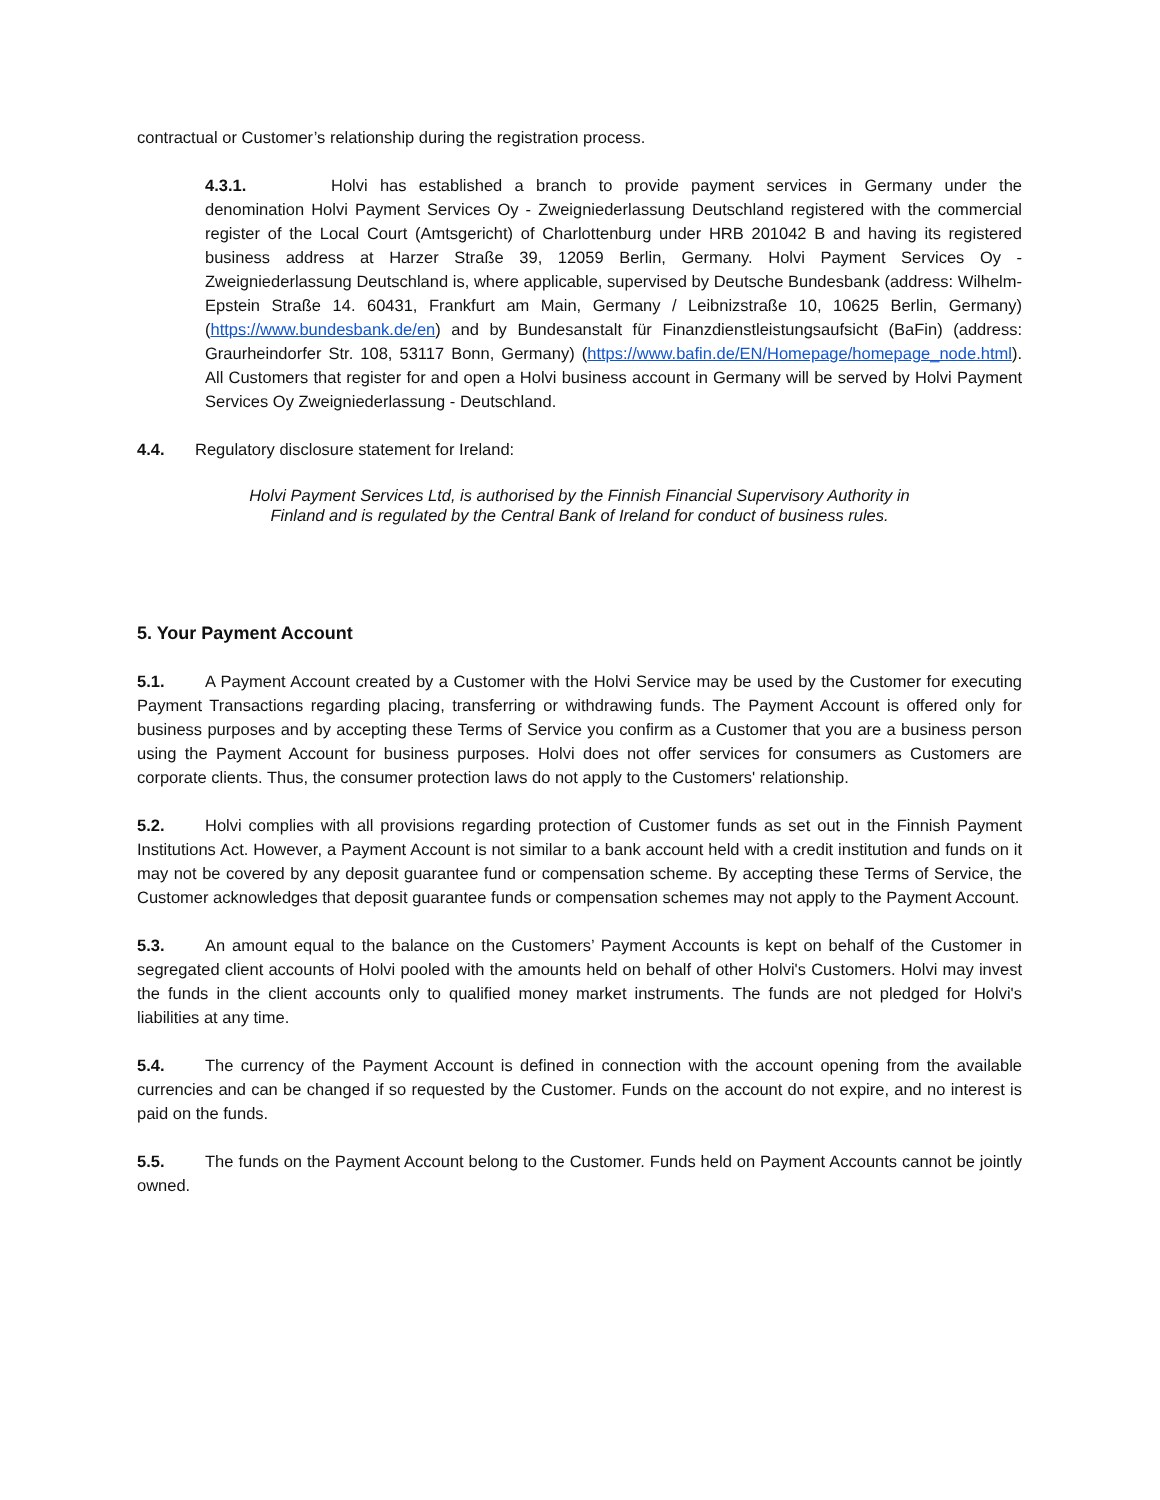contractual or Customer’s relationship during the registration process.
4.3.1. Holvi has established a branch to provide payment services in Germany under the denomination Holvi Payment Services Oy - Zweigniederlassung Deutschland registered with the commercial register of the Local Court (Amtsgericht) of Charlottenburg under HRB 201042 B and having its registered business address at Harzer Straße 39, 12059 Berlin, Germany. Holvi Payment Services Oy - Zweigniederlassung Deutschland is, where applicable, supervised by Deutsche Bundesbank (address: Wilhelm-Epstein Straße 14. 60431, Frankfurt am Main, Germany / Leibnizstraße 10, 10625 Berlin, Germany) (https://www.bundesbank.de/en) and by Bundesanstalt für Finanzdienstleistungsaufsicht (BaFin) (address: Graurheindorfer Str. 108, 53117 Bonn, Germany) (https://www.bafin.de/EN/Homepage/homepage_node.html). All Customers that register for and open a Holvi business account in Germany will be served by Holvi Payment Services Oy Zweigniederlassung - Deutschland.
4.4. Regulatory disclosure statement for Ireland:
Holvi Payment Services Ltd, is authorised by the Finnish Financial Supervisory Authority in Finland and is regulated by the Central Bank of Ireland for conduct of business rules.
5. Your Payment Account
5.1. A Payment Account created by a Customer with the Holvi Service may be used by the Customer for executing Payment Transactions regarding placing, transferring or withdrawing funds. The Payment Account is offered only for business purposes and by accepting these Terms of Service you confirm as a Customer that you are a business person using the Payment Account for business purposes. Holvi does not offer services for consumers as Customers are corporate clients. Thus, the consumer protection laws do not apply to the Customers' relationship.
5.2. Holvi complies with all provisions regarding protection of Customer funds as set out in the Finnish Payment Institutions Act. However, a Payment Account is not similar to a bank account held with a credit institution and funds on it may not be covered by any deposit guarantee fund or compensation scheme. By accepting these Terms of Service, the Customer acknowledges that deposit guarantee funds or compensation schemes may not apply to the Payment Account.
5.3. An amount equal to the balance on the Customers’ Payment Accounts is kept on behalf of the Customer in segregated client accounts of Holvi pooled with the amounts held on behalf of other Holvi's Customers. Holvi may invest the funds in the client accounts only to qualified money market instruments. The funds are not pledged for Holvi's liabilities at any time.
5.4. The currency of the Payment Account is defined in connection with the account opening from the available currencies and can be changed if so requested by the Customer. Funds on the account do not expire, and no interest is paid on the funds.
5.5. The funds on the Payment Account belong to the Customer. Funds held on Payment Accounts cannot be jointly owned.